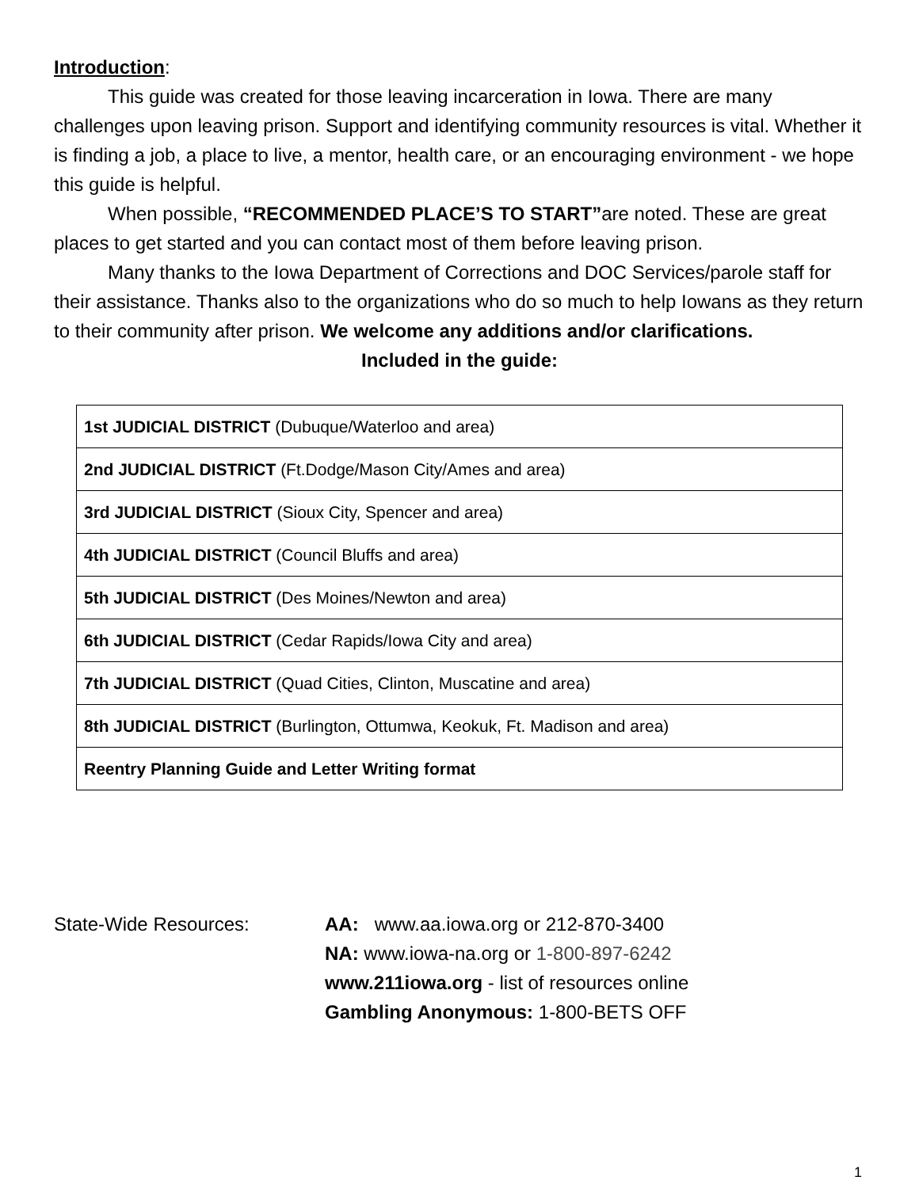Introduction:
This guide was created for those leaving incarceration in Iowa. There are many challenges upon leaving prison. Support and identifying community resources is vital. Whether it is finding a job, a place to live, a mentor, health care, or an encouraging environment - we hope this guide is helpful.
When possible, “RECOMMENDED PLACE’S TO START”are noted. These are great places to get started and you can contact most of them before leaving prison.
Many thanks to the Iowa Department of Corrections and DOC Services/parole staff for their assistance. Thanks also to the organizations who do so much to help Iowans as they return to their community after prison. We welcome any additions and/or clarifications.
Included in the guide:
| 1st JUDICIAL DISTRICT (Dubuque/Waterloo and area) |
| 2nd JUDICIAL DISTRICT (Ft.Dodge/Mason City/Ames and area) |
| 3rd JUDICIAL DISTRICT (Sioux City, Spencer and area) |
| 4th JUDICIAL DISTRICT (Council Bluffs and area) |
| 5th JUDICIAL DISTRICT (Des Moines/Newton and area) |
| 6th JUDICIAL DISTRICT (Cedar Rapids/Iowa City and area) |
| 7th JUDICIAL DISTRICT (Quad Cities, Clinton, Muscatine and area) |
| 8th JUDICIAL DISTRICT (Burlington, Ottumwa, Keokuk, Ft. Madison and area) |
| Reentry Planning Guide and Letter Writing format |
State-Wide Resources: AA: www.aa.iowa.org or 212-870-3400
NA: www.iowa-na.org or 1-800-897-6242
www.211iowa.org - list of resources online
Gambling Anonymous: 1-800-BETS OFF
1